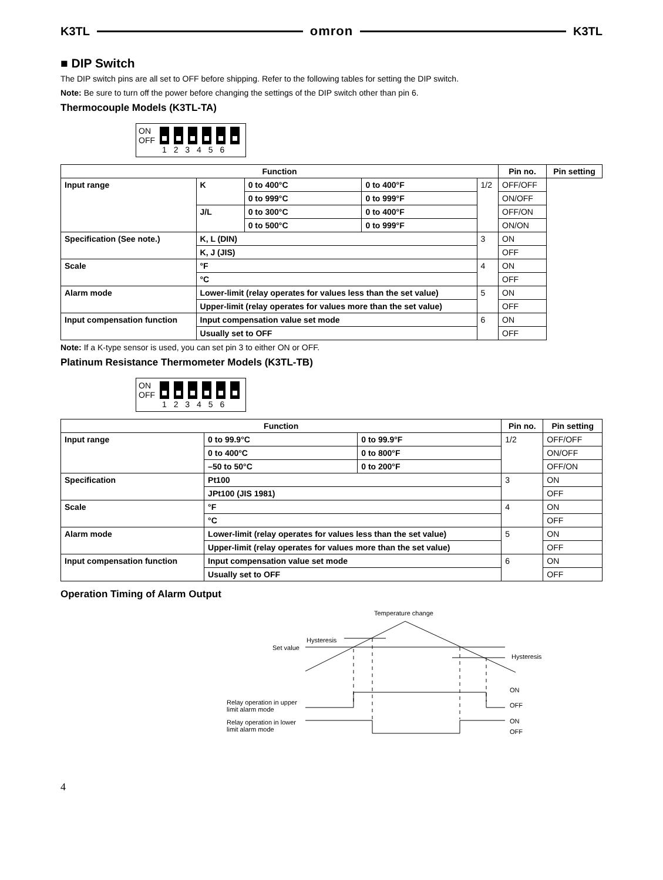K3TL omron K3TL
■ DIP Switch
The DIP switch pins are all set to OFF before shipping. Refer to the following tables for setting the DIP switch.
Note: Be sure to turn off the power before changing the settings of the DIP switch other than pin 6.
Thermocouple Models (K3TL-TA)
ON
OFF
1 2 3 4 5 6
| Function | | | | | Pin no. | Pin setting |
| --- | --- | --- | --- | --- | --- | --- |
| Input range | K | 0 to 400°C | 0 to 400°F | | 1/2 | OFF/OFF |
| | | 0 to 999°C | 0 to 999°F | ON/OFF | | |
| | J/L | 0 to 300°C | 0 to 400°F | OFF/ON | | |
| | | 0 to 500°C | 0 to 999°F | ON/ON | | |
| Specification (See note.) | K, L (DIN) | | | 3 | ON | |
| | K, J (JIS) | | | | OFF | |
| Scale | °F | | | 4 | ON | |
| | °C | | | | OFF | |
| Alarm mode | Lower-limit (relay operates for values less than the set value) | | | 5 | ON | |
| | Upper-limit (relay operates for values more than the set value) | | | | OFF | |
| Input compensation function | Input compensation value set mode | | | 6 | ON | |
| | Usually set to OFF | | | | OFF | |
Note: If a K-type sensor is used, you can set pin 3 to either ON or OFF.
Platinum Resistance Thermometer Models (K3TL-TB)
ON
OFF
1 2 3 4 5 6
| Function | | | Pin no. | Pin setting |
| --- | --- | --- | --- | --- |
| Input range | 0 to 99.9°C | 0 to 99.9°F | 1/2 | OFF/OFF |
| | 0 to 400°C | 0 to 800°F | | ON/OFF |
| | –50 to 50°C | 0 to 200°F | | OFF/ON |
| Specification | Pt100 | | 3 | ON |
| | JPt100 (JIS 1981) | | | OFF |
| Scale | °F | | 4 | ON |
| | °C | | | OFF |
| Alarm mode | Lower-limit (relay operates for values less than the set value) | | 5 | ON |
| | Upper-limit (relay operates for values more than the set value) | | | OFF |
| Input compensation function | Input compensation value set mode | | 6 | ON |
| | Usually set to OFF | | | OFF |
Operation Timing of Alarm Output
Temperature change
Hysteresis
Set value
Hysteresis
ON
OFF
ON
OFF
Relay operation in upper
limit alarm mode
Relay operation in lower
limit alarm mode
4